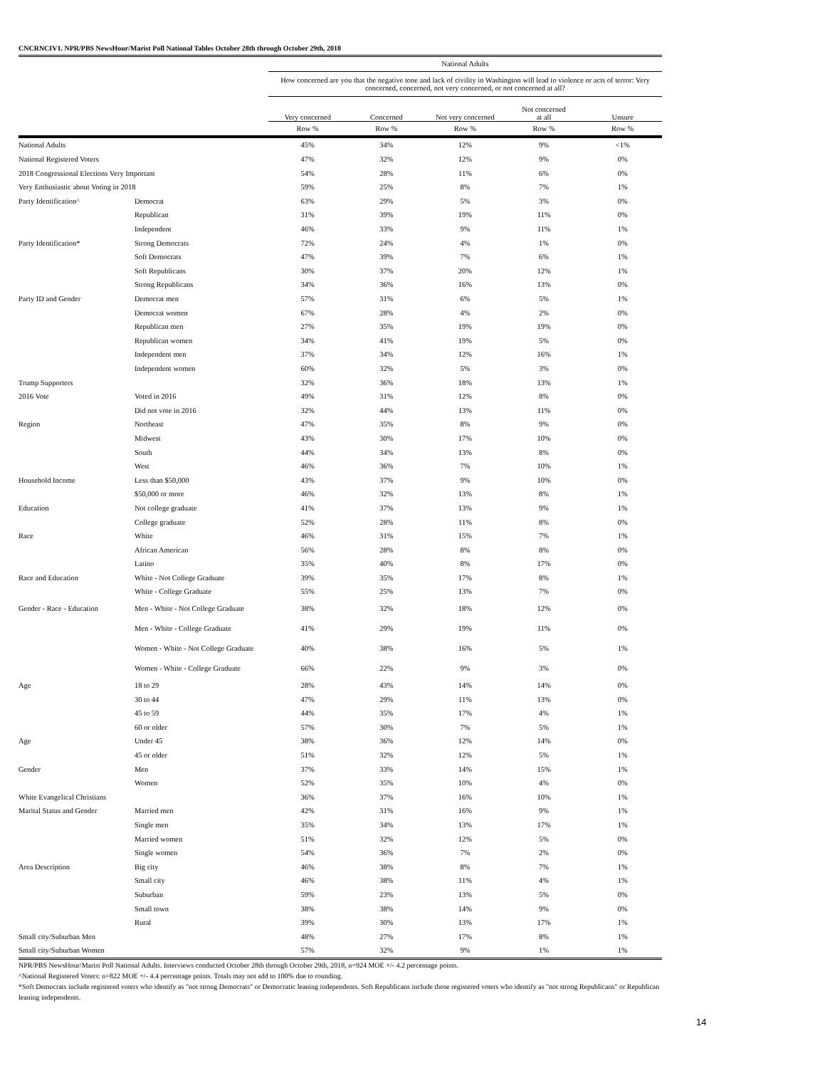CNCRNCIV1. NPR/PBS NewsHour/Marist Poll National Tables October 28th through October 29th, 2018
| | | National Adults | | | | |
| --- | --- | --- | --- | --- | --- | --- |
| | | How concerned are you that the negative tone and lack of civility in Washington will lead to violence or acts of terror: Very concerned, concerned, not very concerned, or not concerned at all? | | | | |
| | | Very concerned | Concerned | Not very concerned | Not concerned at all | Unsure |
| | | Row % | Row % | Row % | Row % | Row % |
| National Adults | | 45% | 34% | 12% | 9% | <1% |
| National Registered Voters | | 47% | 32% | 12% | 9% | 0% |
| 2018 Congressional Elections Very Important | | 54% | 28% | 11% | 6% | 0% |
| Very Enthusiastic about Voting in 2018 | | 59% | 25% | 8% | 7% | 1% |
| Party Identification^ | Democrat | 63% | 29% | 5% | 3% | 0% |
| | Republican | 31% | 39% | 19% | 11% | 0% |
| | Independent | 46% | 33% | 9% | 11% | 1% |
| Party Identification* | Strong Democrats | 72% | 24% | 4% | 1% | 0% |
| | Soft Democrats | 47% | 39% | 7% | 6% | 1% |
| | Soft Republicans | 30% | 37% | 20% | 12% | 1% |
| | Strong Republicans | 34% | 36% | 16% | 13% | 0% |
| Party ID and Gender | Democrat men | 57% | 31% | 6% | 5% | 1% |
| | Democrat women | 67% | 28% | 4% | 2% | 0% |
| | Republican men | 27% | 35% | 19% | 19% | 0% |
| | Republican women | 34% | 41% | 19% | 5% | 0% |
| | Independent men | 37% | 34% | 12% | 16% | 1% |
| | Independent women | 60% | 32% | 5% | 3% | 0% |
| Trump Supporters | | 32% | 36% | 18% | 13% | 1% |
| 2016 Vote | Voted in 2016 | 49% | 31% | 12% | 8% | 0% |
| | Did not vote in 2016 | 32% | 44% | 13% | 11% | 0% |
| Region | Northeast | 47% | 35% | 8% | 9% | 0% |
| | Midwest | 43% | 30% | 17% | 10% | 0% |
| | South | 44% | 34% | 13% | 8% | 0% |
| | West | 46% | 36% | 7% | 10% | 1% |
| Household Income | Less than $50,000 | 43% | 37% | 9% | 10% | 0% |
| | $50,000 or more | 46% | 32% | 13% | 8% | 1% |
| Education | Not college graduate | 41% | 37% | 13% | 9% | 1% |
| | College graduate | 52% | 28% | 11% | 8% | 0% |
| Race | White | 46% | 31% | 15% | 7% | 1% |
| | African American | 56% | 28% | 8% | 8% | 0% |
| | Latino | 35% | 40% | 8% | 17% | 0% |
| Race and Education | White - Not College Graduate | 39% | 35% | 17% | 8% | 1% |
| | White - College Graduate | 55% | 25% | 13% | 7% | 0% |
| Gender - Race - Education | Men - White - Not College Graduate | 38% | 32% | 18% | 12% | 0% |
| | Men - White - College Graduate | 41% | 29% | 19% | 11% | 0% |
| | Women - White - Not College Graduate | 40% | 38% | 16% | 5% | 1% |
| | Women - White - College Graduate | 66% | 22% | 9% | 3% | 0% |
| Age | 18 to 29 | 28% | 43% | 14% | 14% | 0% |
| | 30 to 44 | 47% | 29% | 11% | 13% | 0% |
| | 45 to 59 | 44% | 35% | 17% | 4% | 1% |
| | 60 or older | 57% | 30% | 7% | 5% | 1% |
| Age | Under 45 | 38% | 36% | 12% | 14% | 0% |
| | 45 or older | 51% | 32% | 12% | 5% | 1% |
| Gender | Men | 37% | 33% | 14% | 15% | 1% |
| | Women | 52% | 35% | 10% | 4% | 0% |
| White Evangelical Christians | | 36% | 37% | 16% | 10% | 1% |
| Marital Status and Gender | Married men | 42% | 31% | 16% | 9% | 1% |
| | Single men | 35% | 34% | 13% | 17% | 1% |
| | Married women | 51% | 32% | 12% | 5% | 0% |
| | Single women | 54% | 36% | 7% | 2% | 0% |
| Area Description | Big city | 46% | 38% | 8% | 7% | 1% |
| | Small city | 46% | 38% | 11% | 4% | 1% |
| | Suburban | 59% | 23% | 13% | 5% | 0% |
| | Small town | 38% | 38% | 14% | 9% | 0% |
| | Rural | 39% | 30% | 13% | 17% | 1% |
| Small city/Suburban Men | | 48% | 27% | 17% | 8% | 1% |
| Small city/Suburban Women | | 57% | 32% | 9% | 1% | 1% |
NPR/PBS NewsHour/Marist Poll National Adults. Interviews conducted October 28th through October 29th, 2018, n=924 MOE +/- 4.2 percentage points.
^National Registered Voters: n=822 MOE +/- 4.4 percentage points. Totals may not add to 100% due to rounding.
*Soft Democrats include registered voters who identify as "not strong Democrats" or Democratic leaning independents. Soft Republicans include those registered voters who identify as "not strong Republicans" or Republican leaning independents.
14